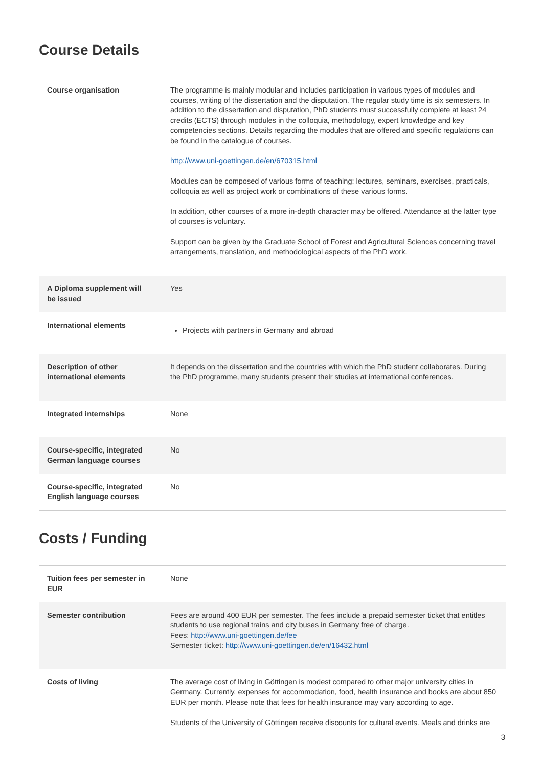Course Details
| Course organisation | The programme is mainly modular and includes participation in various types of modules and courses, writing of the dissertation and the disputation. The regular study time is six semesters. In addition to the dissertation and disputation, PhD students must successfully complete at least 24 credits (ECTS) through modules in the colloquia, methodology, expert knowledge and key competencies sections. Details regarding the modules that are offered and specific regulations can be found in the catalogue of courses. http://www.uni-goettingen.de/en/670315.html Modules can be composed of various forms of teaching: lectures, seminars, exercises, practicals, colloquia as well as project work or combinations of these various forms. In addition, other courses of a more in-depth character may be offered. Attendance at the latter type of courses is voluntary. Support can be given by the Graduate School of Forest and Agricultural Sciences concerning travel arrangements, translation, and methodological aspects of the PhD work. |
| A Diploma supplement will be issued | Yes |
| International elements | Projects with partners in Germany and abroad |
| Description of other international elements | It depends on the dissertation and the countries with which the PhD student collaborates. During the PhD programme, many students present their studies at international conferences. |
| Integrated internships | None |
| Course-specific, integrated German language courses | No |
| Course-specific, integrated English language courses | No |
Costs / Funding
| Tuition fees per semester in EUR | None |
| Semester contribution | Fees are around 400 EUR per semester. The fees include a prepaid semester ticket that entitles students to use regional trains and city buses in Germany free of charge. Fees: http://www.uni-goettingen.de/fee Semester ticket: http://www.uni-goettingen.de/en/16432.html |
| Costs of living | The average cost of living in Göttingen is modest compared to other major university cities in Germany. Currently, expenses for accommodation, food, health insurance and books are about 850 EUR per month. Please note that fees for health insurance may vary according to age. Students of the University of Göttingen receive discounts for cultural events. Meals and drinks are |
3